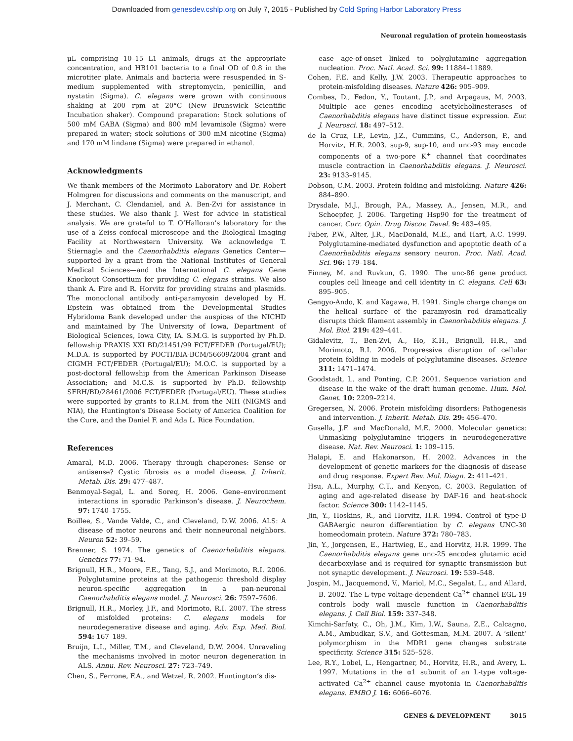Downloaded from genesdev.cshlp.org on July 7, 2015 - Published by Cold Spring Harbor Laboratory Press
Neuronal regulation of protein homeostasis
µL comprising 10–15 L1 animals, drugs at the appropriate concentration, and HB101 bacteria to a final OD of 0.8 in the microtiter plate. Animals and bacteria were resuspended in S-medium supplemented with streptomycin, penicillin, and nystatin (Sigma). C. elegans were grown with continuous shaking at 200 rpm at 20°C (New Brunswick Scientific Incubation shaker). Compound preparation: Stock solutions of 500 mM GABA (Sigma) and 800 mM levamisole (Sigma) were prepared in water; stock solutions of 300 mM nicotine (Sigma) and 170 mM lindane (Sigma) were prepared in ethanol.
Acknowledgments
We thank members of the Morimoto Laboratory and Dr. Robert Holmgren for discussions and comments on the manuscript, and J. Merchant, C. Clendaniel, and A. Ben-Zvi for assistance in these studies. We also thank J. West for advice in statistical analysis. We are grateful to T. O’Halloran’s laboratory for the use of a Zeiss confocal microscope and the Biological Imaging Facility at Northwestern University. We acknowledge T. Stiernagle and the Caenorhabditis elegans Genetics Center—supported by a grant from the National Institutes of General Medical Sciences—and the International C. elegans Gene Knockout Consortium for providing C. elegans strains. We also thank A. Fire and R. Horvitz for providing strains and plasmids. The monoclonal antibody anti-paramyosin developed by H. Epstein was obtained from the Developmental Studies Hybridoma Bank developed under the auspices of the NICHD and maintained by The University of Iowa, Department of Biological Sciences, Iowa City, IA. S.M.G. is supported by Ph.D. fellowship PRAXIS XXI BD/21451/99 FCT/FEDER (Portugal/EU); M.D.A. is supported by POCTI/BIA-BCM/56609/2004 grant and CIGMH FCT/FEDER (Portugal/EU); M.O.C. is supported by a post-doctoral fellowship from the American Parkinson Disease Association; and M.C.S. is supported by Ph.D. fellowship SFRH/BD/28461/2006 FCT/FEDER (Portugal/EU). These studies were supported by grants to R.I.M. from the NIH (NIGMS and NIA), the Huntington’s Disease Society of America Coalition for the Cure, and the Daniel F. and Ada L. Rice Foundation.
References
Amaral, M.D. 2006. Therapy through chaperones: Sense or antisense? Cystic fibrosis as a model disease. J. Inherit. Metab. Dis. 29: 477–487.
Benmoyal-Segal, L. and Soreq, H. 2006. Gene–environment interactions in sporadic Parkinson’s disease. J. Neurochem. 97: 1740–1755.
Boillee, S., Vande Velde, C., and Cleveland, D.W. 2006. ALS: A disease of motor neurons and their nonneuronal neighbors. Neuron 52: 39–59.
Brenner, S. 1974. The genetics of Caenorhabditis elegans. Genetics 77: 71–94.
Brignull, H.R., Moore, F.E., Tang, S.J., and Morimoto, R.I. 2006. Polyglutamine proteins at the pathogenic threshold display neuron-specific aggregation in a pan-neuronal Caenorhabditis elegans model. J. Neurosci. 26: 7597–7606.
Brignull, H.R., Morley, J.F., and Morimoto, R.I. 2007. The stress of misfolded proteins: C. elegans models for neurodegenerative disease and aging. Adv. Exp. Med. Biol. 594: 167–189.
Bruijn, L.I., Miller, T.M., and Cleveland, D.W. 2004. Unraveling the mechanisms involved in motor neuron degeneration in ALS. Annu. Rev. Neurosci. 27: 723–749.
Chen, S., Ferrone, F.A., and Wetzel, R. 2002. Huntington’s dis-
ease age-of-onset linked to polyglutamine aggregation nucleation. Proc. Natl. Acad. Sci. 99: 11884–11889.
Cohen, F.E. and Kelly, J.W. 2003. Therapeutic approaches to protein-misfolding diseases. Nature 426: 905–909.
Combes, D., Fedon, Y., Toutant, J.P., and Arpagaus, M. 2003. Multiple ace genes encoding acetylcholinesterases of Caenorhabditis elegans have distinct tissue expression. Eur. J. Neurosci. 18: 497–512.
de la Cruz, I.P., Levin, J.Z., Cummins, C., Anderson, P., and Horvitz, H.R. 2003. sup-9, sup-10, and unc-93 may encode components of a two-pore K<sup>+</sup> channel that coordinates muscle contraction in Caenorhabditis elegans. J. Neurosci. 23: 9133–9145.
Dobson, C.M. 2003. Protein folding and misfolding. Nature 426: 884–890.
Drysdale, M.J., Brough, P.A., Massey, A., Jensen, M.R., and Schoepfer, J. 2006. Targeting Hsp90 for the treatment of cancer. Curr. Opin. Drug Discov. Devel. 9: 483–495.
Faber, P.W., Alter, J.R., MacDonald, M.E., and Hart, A.C. 1999. Polyglutamine-mediated dysfunction and apoptotic death of a Caenorhabditis elegans sensory neuron. Proc. Natl. Acad. Sci. 96: 179–184.
Finney, M. and Ruvkun, G. 1990. The unc-86 gene product couples cell lineage and cell identity in C. elegans. Cell 63: 895–905.
Gengyo-Ando, K. and Kagawa, H. 1991. Single charge change on the helical surface of the paramyosin rod dramatically disrupts thick filament assembly in Caenorhabditis elegans. J. Mol. Biol. 219: 429–441.
Gidalevitz, T., Ben-Zvi, A., Ho, K.H., Brignull, H.R., and Morimoto, R.I. 2006. Progressive disruption of cellular protein folding in models of polyglutamine diseases. Science 311: 1471–1474.
Goodstadt, L. and Ponting, C.P. 2001. Sequence variation and disease in the wake of the draft human genome. Hum. Mol. Genet. 10: 2209–2214.
Gregersen, N. 2006. Protein misfolding disorders: Pathogenesis and intervention. J. Inherit. Metab. Dis. 29: 456–470.
Gusella, J.F. and MacDonald, M.E. 2000. Molecular genetics: Unmasking polyglutamine triggers in neurodegenerative disease. Nat. Rev. Neurosci. 1: 109–115.
Halapi, E. and Hakonarson, H. 2002. Advances in the development of genetic markers for the diagnosis of disease and drug response. Expert Rev. Mol. Diagn. 2: 411–421.
Hsu, A.L., Murphy, C.T., and Kenyon, C. 2003. Regulation of aging and age-related disease by DAF-16 and heat-shock factor. Science 300: 1142–1145.
Jin, Y., Hoskins, R., and Horvitz, H.R. 1994. Control of type-D GABAergic neuron differentiation by C. elegans UNC-30 homeodomain protein. Nature 372: 780–783.
Jin, Y., Jorgensen, E., Hartwieg, E., and Horvitz, H.R. 1999. The Caenorhabditis elegans gene unc-25 encodes glutamic acid decarboxylase and is required for synaptic transmission but not synaptic development. J. Neurosci. 19: 539–548.
Jospin, M., Jacquemond, V., Mariol, M.C., Segalat, L., and Allard, B. 2002. The L-type voltage-dependent Ca<sup>2+</sup> channel EGL-19 controls body wall muscle function in Caenorhabditis elegans. J. Cell Biol. 159: 337–348.
Kimchi-Sarfaty, C., Oh, J.M., Kim, I.W., Sauna, Z.E., Calcagno, A.M., Ambudkar, S.V., and Gottesman, M.M. 2007. A ‘silent’ polymorphism in the MDR1 gene changes substrate specificity. Science 315: 525–528.
Lee, R.Y., Lobel, L., Hengartner, M., Horvitz, H.R., and Avery, L. 1997. Mutations in the α1 subunit of an L-type voltage-activated Ca<sup>2+</sup> channel cause myotonia in Caenorhabditis elegans. EMBO J. 16: 6066–6076.
GENES & DEVELOPMENT 3015